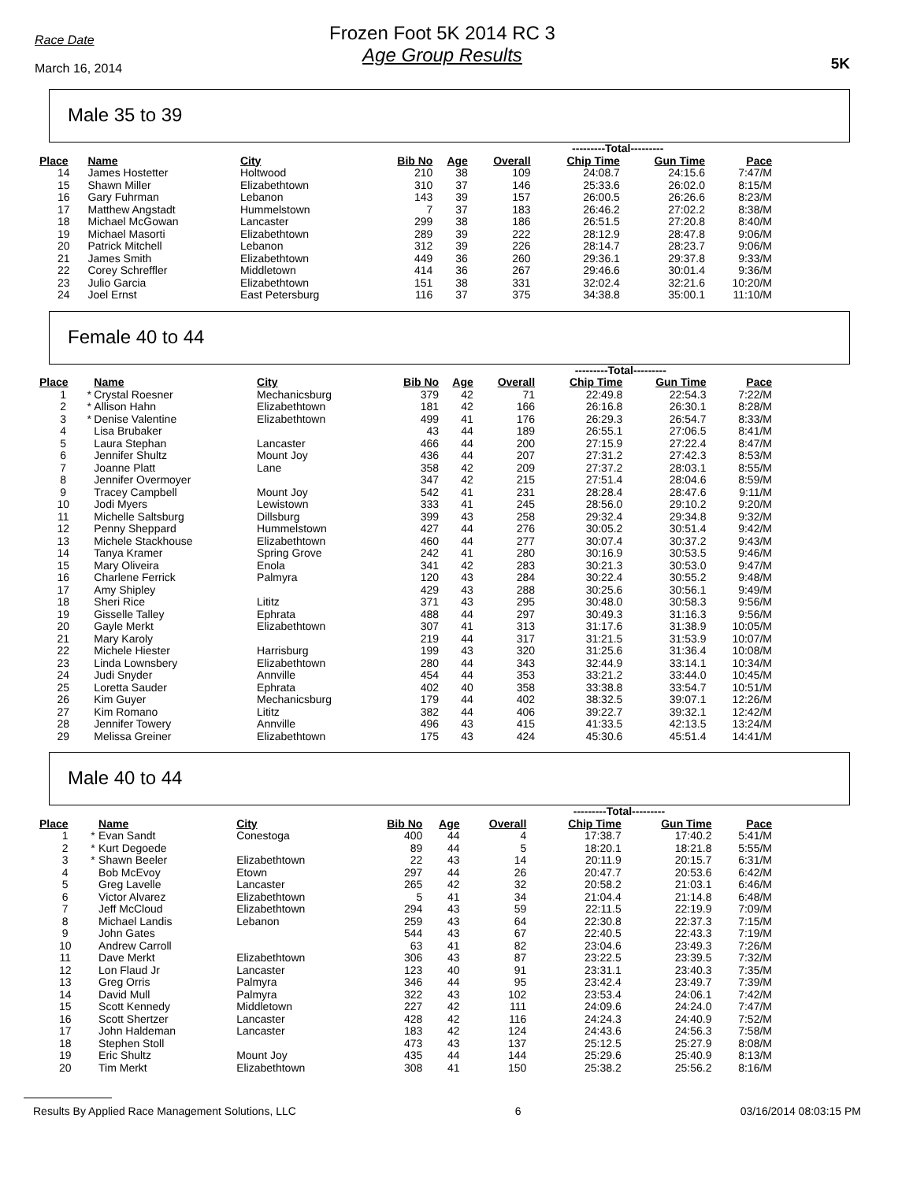Race Date
March 16, 2014
Frozen Foot 5K 2014 RC 3
Age Group Results
5K
Male 35 to 39
| | | | | | | | ---------Total--------- | | |
| Place | | Name | City | Bib No | Age | Overall | Chip Time | Gun Time | Pace |
| 14 | | James Hostetter | Holtwood | 210 | 38 | 109 | 24:08.7 | 24:15.6 | 7:47/M |
| 15 | | Shawn Miller | Elizabethtown | 310 | 37 | 146 | 25:33.6 | 26:02.0 | 8:15/M |
| 16 | | Gary Fuhrman | Lebanon | 143 | 39 | 157 | 26:00.5 | 26:26.6 | 8:23/M |
| 17 | | Matthew Angstadt | Hummelstown | 7 | 37 | 183 | 26:46.2 | 27:02.2 | 8:38/M |
| 18 | | Michael McGowan | Lancaster | 299 | 38 | 186 | 26:51.5 | 27:20.8 | 8:40/M |
| 19 | | Michael Masorti | Elizabethtown | 289 | 39 | 222 | 28:12.9 | 28:47.8 | 9:06/M |
| 20 | | Patrick Mitchell | Lebanon | 312 | 39 | 226 | 28:14.7 | 28:23.7 | 9:06/M |
| 21 | | James Smith | Elizabethtown | 449 | 36 | 260 | 29:36.1 | 29:37.8 | 9:33/M |
| 22 | | Corey Schreffler | Middletown | 414 | 36 | 267 | 29:46.6 | 30:01.4 | 9:36/M |
| 23 | | Julio Garcia | Elizabethtown | 151 | 38 | 331 | 32:02.4 | 32:21.6 | 10:20/M |
| 24 | | Joel Ernst | East Petersburg | 116 | 37 | 375 | 34:38.8 | 35:00.1 | 11:10/M |
Female 40 to 44
| | | | | | | | ---------Total--------- | | |
| Place | | Name | City | Bib No | Age | Overall | Chip Time | Gun Time | Pace |
| 1 | * | Crystal Roesner | Mechanicsburg | 379 | 42 | 71 | 22:49.8 | 22:54.3 | 7:22/M |
| 2 | * | Allison Hahn | Elizabethtown | 181 | 42 | 166 | 26:16.8 | 26:30.1 | 8:28/M |
| 3 | * | Denise Valentine | Elizabethtown | 499 | 41 | 176 | 26:29.3 | 26:54.7 | 8:33/M |
| 4 | | Lisa Brubaker | | 43 | 44 | 189 | 26:55.1 | 27:06.5 | 8:41/M |
| 5 | | Laura Stephan | Lancaster | 466 | 44 | 200 | 27:15.9 | 27:22.4 | 8:47/M |
| 6 | | Jennifer Shultz | Mount Joy | 436 | 44 | 207 | 27:31.2 | 27:42.3 | 8:53/M |
| 7 | | Joanne Platt | Lane | 358 | 42 | 209 | 27:37.2 | 28:03.1 | 8:55/M |
| 8 | | Jennifer Overmoyer | | 347 | 42 | 215 | 27:51.4 | 28:04.6 | 8:59/M |
| 9 | | Tracey Campbell | Mount Joy | 542 | 41 | 231 | 28:28.4 | 28:47.6 | 9:11/M |
| 10 | | Jodi Myers | Lewistown | 333 | 41 | 245 | 28:56.0 | 29:10.2 | 9:20/M |
| 11 | | Michelle Saltsburg | Dillsburg | 399 | 43 | 258 | 29:32.4 | 29:34.8 | 9:32/M |
| 12 | | Penny Sheppard | Hummelstown | 427 | 44 | 276 | 30:05.2 | 30:51.4 | 9:42/M |
| 13 | | Michele Stackhouse | Elizabethtown | 460 | 44 | 277 | 30:07.4 | 30:37.2 | 9:43/M |
| 14 | | Tanya Kramer | Spring Grove | 242 | 41 | 280 | 30:16.9 | 30:53.5 | 9:46/M |
| 15 | | Mary Oliveira | Enola | 341 | 42 | 283 | 30:21.3 | 30:53.0 | 9:47/M |
| 16 | | Charlene Ferrick | Palmyra | 120 | 43 | 284 | 30:22.4 | 30:55.2 | 9:48/M |
| 17 | | Amy Shipley | | 429 | 43 | 288 | 30:25.6 | 30:56.1 | 9:49/M |
| 18 | | Sheri Rice | Lititz | 371 | 43 | 295 | 30:48.0 | 30:58.3 | 9:56/M |
| 19 | | Gisselle Talley | Ephrata | 488 | 44 | 297 | 30:49.3 | 31:16.3 | 9:56/M |
| 20 | | Gayle Merkt | Elizabethtown | 307 | 41 | 313 | 31:17.6 | 31:38.9 | 10:05/M |
| 21 | | Mary Karoly | | 219 | 44 | 317 | 31:21.5 | 31:53.9 | 10:07/M |
| 22 | | Michele Hiester | Harrisburg | 199 | 43 | 320 | 31:25.6 | 31:36.4 | 10:08/M |
| 23 | | Linda Lownsbery | Elizabethtown | 280 | 44 | 343 | 32:44.9 | 33:14.1 | 10:34/M |
| 24 | | Judi Snyder | Annville | 454 | 44 | 353 | 33:21.2 | 33:44.0 | 10:45/M |
| 25 | | Loretta Sauder | Ephrata | 402 | 40 | 358 | 33:38.8 | 33:54.7 | 10:51/M |
| 26 | | Kim Guyer | Mechanicsburg | 179 | 44 | 402 | 38:32.5 | 39:07.1 | 12:26/M |
| 27 | | Kim Romano | Lititz | 382 | 44 | 406 | 39:22.7 | 39:32.1 | 12:42/M |
| 28 | | Jennifer Towery | Annville | 496 | 43 | 415 | 41:33.5 | 42:13.5 | 13:24/M |
| 29 | | Melissa Greiner | Elizabethtown | 175 | 43 | 424 | 45:30.6 | 45:51.4 | 14:41/M |
Male 40 to 44
| | | | | | | | ---------Total--------- | | |
| Place | | Name | City | Bib No | Age | Overall | Chip Time | Gun Time | Pace |
| 1 | * | Evan Sandt | Conestoga | 400 | 44 | 4 | 17:38.7 | 17:40.2 | 5:41/M |
| 2 | * | Kurt Degoede | | 89 | 44 | 5 | 18:20.1 | 18:21.8 | 5:55/M |
| 3 | * | Shawn Beeler | Elizabethtown | 22 | 43 | 14 | 20:11.9 | 20:15.7 | 6:31/M |
| 4 | | Bob McEvoy | Etown | 297 | 44 | 26 | 20:47.7 | 20:53.6 | 6:42/M |
| 5 | | Greg Lavelle | Lancaster | 265 | 42 | 32 | 20:58.2 | 21:03.1 | 6:46/M |
| 6 | | Victor Alvarez | Elizabethtown | 5 | 41 | 34 | 21:04.4 | 21:14.8 | 6:48/M |
| 7 | | Jeff McCloud | Elizabethtown | 294 | 43 | 59 | 22:11.5 | 22:19.9 | 7:09/M |
| 8 | | Michael Landis | Lebanon | 259 | 43 | 64 | 22:30.8 | 22:37.3 | 7:15/M |
| 9 | | John Gates | | 544 | 43 | 67 | 22:40.5 | 22:43.3 | 7:19/M |
| 10 | | Andrew Carroll | | 63 | 41 | 82 | 23:04.6 | 23:49.3 | 7:26/M |
| 11 | | Dave Merkt | Elizabethtown | 306 | 43 | 87 | 23:22.5 | 23:39.5 | 7:32/M |
| 12 | | Lon Flaud Jr | Lancaster | 123 | 40 | 91 | 23:31.1 | 23:40.3 | 7:35/M |
| 13 | | Greg Orris | Palmyra | 346 | 44 | 95 | 23:42.4 | 23:49.7 | 7:39/M |
| 14 | | David Mull | Palmyra | 322 | 43 | 102 | 23:53.4 | 24:06.1 | 7:42/M |
| 15 | | Scott Kennedy | Middletown | 227 | 42 | 111 | 24:09.6 | 24:24.0 | 7:47/M |
| 16 | | Scott Shertzer | Lancaster | 428 | 42 | 116 | 24:24.3 | 24:40.9 | 7:52/M |
| 17 | | John Haldeman | Lancaster | 183 | 42 | 124 | 24:43.6 | 24:56.3 | 7:58/M |
| 18 | | Stephen Stoll | | 473 | 43 | 137 | 25:12.5 | 25:27.9 | 8:08/M |
| 19 | | Eric Shultz | Mount Joy | 435 | 44 | 144 | 25:29.6 | 25:40.9 | 8:13/M |
| 20 | | Tim Merkt | Elizabethtown | 308 | 41 | 150 | 25:38.2 | 25:56.2 | 8:16/M |
Results By Applied Race Management Solutions, LLC 6 03/16/2014 08:03:15 PM